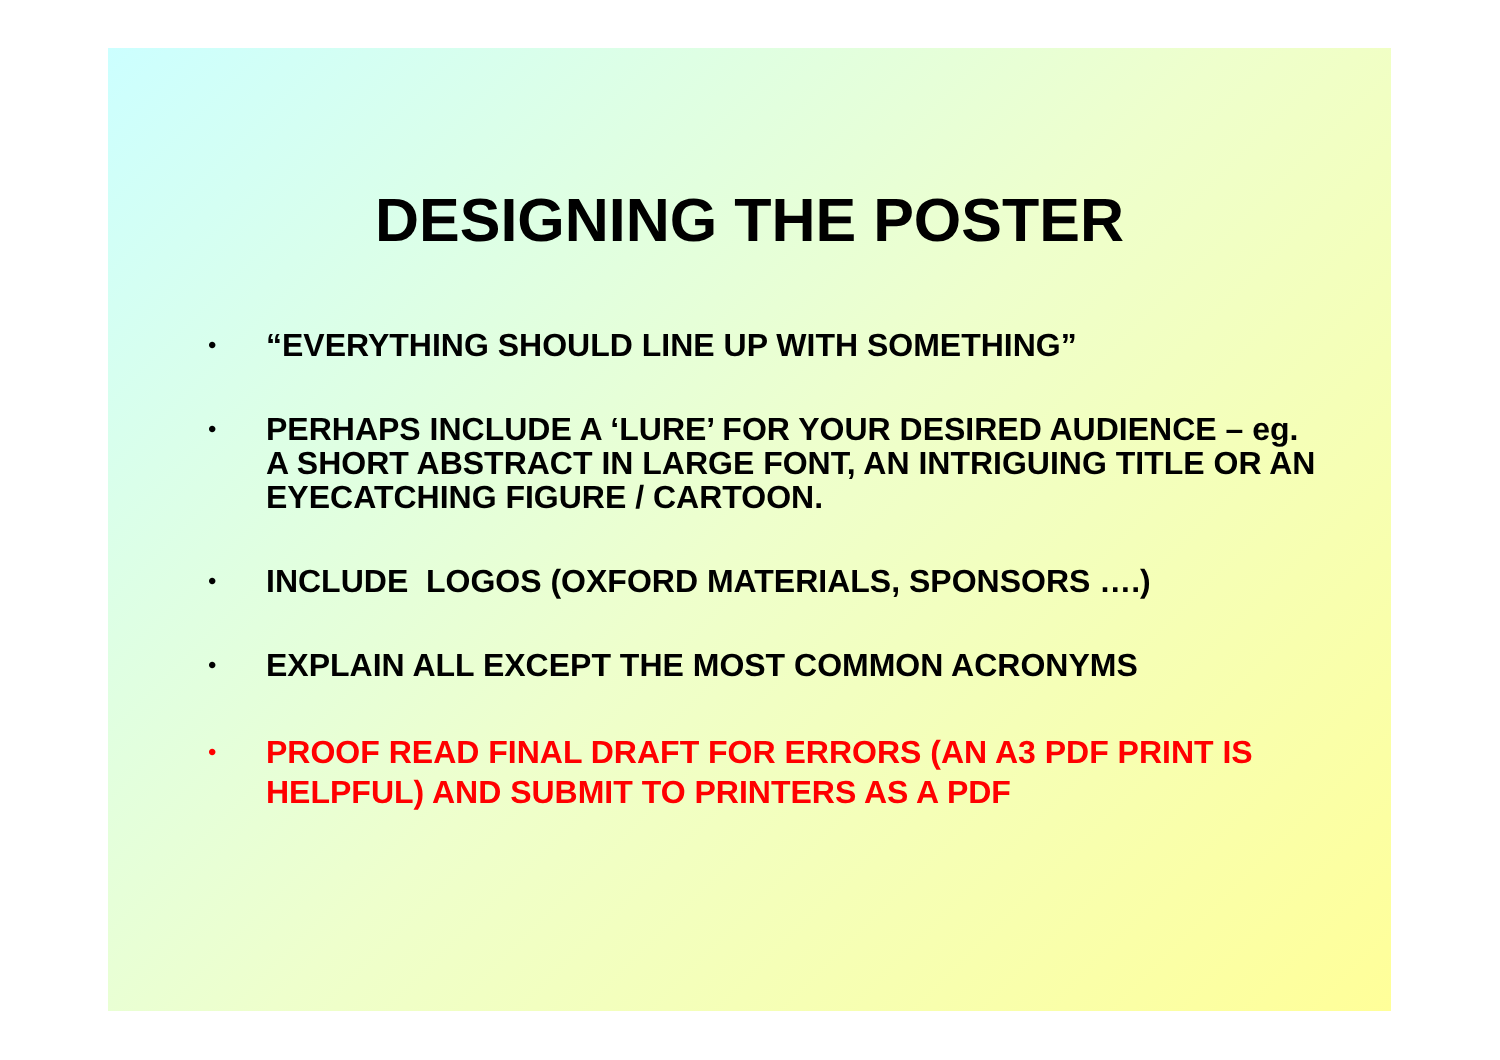DESIGNING THE POSTER
• “EVERYTHING SHOULD LINE UP WITH SOMETHING”
• PERHAPS INCLUDE A ‘LURE’ FOR YOUR DESIRED AUDIENCE – eg. A SHORT ABSTRACT IN LARGE FONT, AN INTRIGUING TITLE OR AN EYECATCHING FIGURE / CARTOON.
• INCLUDE LOGOS (OXFORD MATERIALS, SPONSORS ….)
• EXPLAIN ALL EXCEPT THE MOST COMMON ACRONYMS
• PROOF READ FINAL DRAFT FOR ERRORS (AN A3 PDF PRINT IS HELPFUL) AND SUBMIT TO PRINTERS AS A PDF